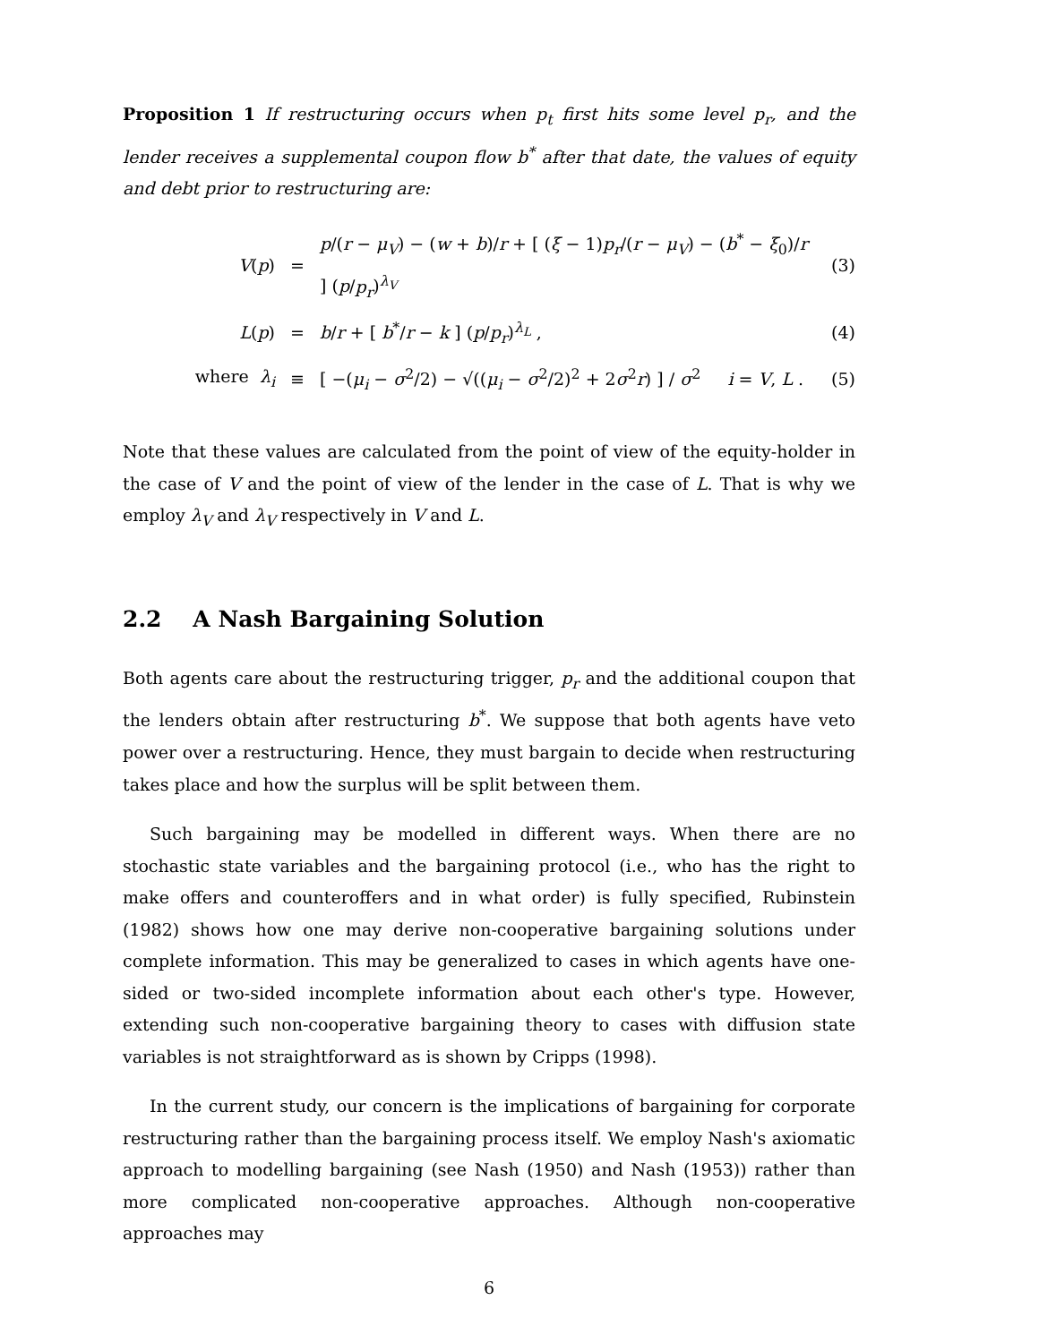Proposition 1 If restructuring occurs when p<sub>t</sub> first hits some level p<sub>r</sub>, and the lender receives a supplemental coupon flow b<sup>*</sup> after that date, the values of equity and debt prior to restructuring are:
V(p) = p/(r − μ<sub>V</sub>) − (w + b)/r + [ (ξ − 1)p<sub>r</sub>/(r − μ<sub>V</sub>) − (b<sup>*</sup> − ξ<sub>0</sub>)/r ] (p/p<sub>r</sub>)<sup>λ<sub>V</sub></sup> (3)
L(p) = b/r + [ b<sup>*</sup>/r − k ] (p/p<sub>r</sub>)<sup>λ<sub>L</sub></sup> , (4)
where λ<sub>i</sub> ≡ [ −(μ<sub>i</sub> − σ<sup>2</sup>/2) − √((μ<sub>i</sub> − σ<sup>2</sup>/2)<sup>2</sup> + 2σ<sup>2</sup>r) ] / σ<sup>2</sup> i = V, L . (5)
Note that these values are calculated from the point of view of the equity-holder in the case of V and the point of view of the lender in the case of L. That is why we employ λ<sub>V</sub> and λ<sub>V</sub> respectively in V and L.
2.2 A Nash Bargaining Solution
Both agents care about the restructuring trigger, p<sub>r</sub> and the additional coupon that the lenders obtain after restructuring b<sup>*</sup>. We suppose that both agents have veto power over a restructuring. Hence, they must bargain to decide when restructuring takes place and how the surplus will be split between them.
Such bargaining may be modelled in different ways. When there are no stochastic state variables and the bargaining protocol (i.e., who has the right to make offers and counteroffers and in what order) is fully specified, Rubinstein (1982) shows how one may derive non-cooperative bargaining solutions under complete information. This may be generalized to cases in which agents have one-sided or two-sided incomplete information about each other's type. However, extending such non-cooperative bargaining theory to cases with diffusion state variables is not straightforward as is shown by Cripps (1998).
In the current study, our concern is the implications of bargaining for corporate restructuring rather than the bargaining process itself. We employ Nash's axiomatic approach to modelling bargaining (see Nash (1950) and Nash (1953)) rather than more complicated non-cooperative approaches. Although non-cooperative approaches may
6